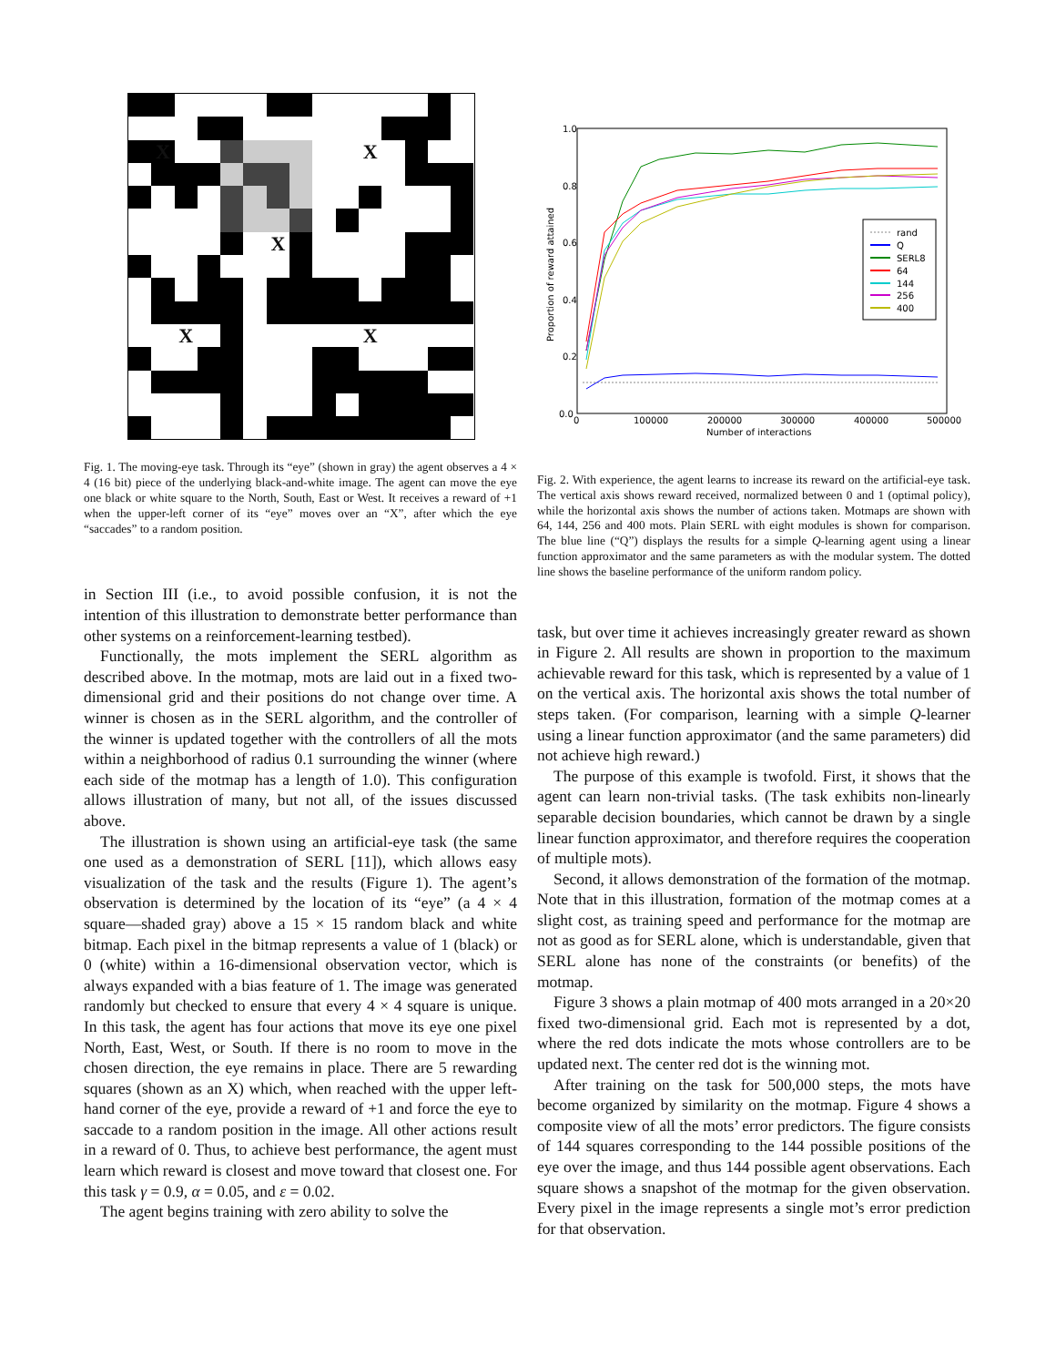X
X
X
X
X
Fig. 1. The moving-eye task. Through its “eye” (shown in gray) the agent observes a 4 × 4 (16 bit) piece of the underlying black-and-white image. The agent can move the eye one black or white square to the North, South, East or West. It receives a reward of +1 when the upper-left corner of its “eye” moves over an “X”, after which the eye “saccades” to a random position.
in Section III (i.e., to avoid possible confusion, it is not the intention of this illustration to demonstrate better performance than other systems on a reinforcement-learning testbed).
Functionally, the mots implement the SERL algorithm as described above. In the motmap, mots are laid out in a fixed two-dimensional grid and their positions do not change over time. A winner is chosen as in the SERL algorithm, and the controller of the winner is updated together with the controllers of all the mots within a neighborhood of radius 0.1 surrounding the winner (where each side of the motmap has a length of 1.0). This configuration allows illustration of many, but not all, of the issues discussed above.
The illustration is shown using an artificial-eye task (the same one used as a demonstration of SERL [11]), which allows easy visualization of the task and the results (Figure 1). The agent’s observation is determined by the location of its “eye” (a 4 × 4 square—shaded gray) above a 15 × 15 random black and white bitmap. Each pixel in the bitmap represents a value of 1 (black) or 0 (white) within a 16-dimensional observation vector, which is always expanded with a bias feature of 1. The image was generated randomly but checked to ensure that every 4 × 4 square is unique. In this task, the agent has four actions that move its eye one pixel North, East, West, or South. If there is no room to move in the chosen direction, the eye remains in place. There are 5 rewarding squares (shown as an X) which, when reached with the upper left-hand corner of the eye, provide a reward of +1 and force the eye to saccade to a random position in the image. All other actions result in a reward of 0. Thus, to achieve best performance, the agent must learn which reward is closest and move toward that closest one. For this task γ = 0.9, α = 0.05, and ε = 0.02.
The agent begins training with zero ability to solve the
1.0
0.8
0.6
0.4
0.2
0.0
0
100000
200000
300000
400000
500000
Number of interactions
Proportion of reward attained
rand
Q
SERL8
64
144
256
400
Fig. 2. With experience, the agent learns to increase its reward on the artificial-eye task. The vertical axis shows reward received, normalized between 0 and 1 (optimal policy), while the horizontal axis shows the number of actions taken. Motmaps are shown with 64, 144, 256 and 400 mots. Plain SERL with eight modules is shown for comparison. The blue line (“Q”) displays the results for a simple Q-learning agent using a linear function approximator and the same parameters as with the modular system. The dotted line shows the baseline performance of the uniform random policy.
task, but over time it achieves increasingly greater reward as shown in Figure 2. All results are shown in proportion to the maximum achievable reward for this task, which is represented by a value of 1 on the vertical axis. The horizontal axis shows the total number of steps taken. (For comparison, learning with a simple Q-learner using a linear function approximator (and the same parameters) did not achieve high reward.)
The purpose of this example is twofold. First, it shows that the agent can learn non-trivial tasks. (The task exhibits non-linearly separable decision boundaries, which cannot be drawn by a single linear function approximator, and therefore requires the cooperation of multiple mots).
Second, it allows demonstration of the formation of the motmap. Note that in this illustration, formation of the motmap comes at a slight cost, as training speed and performance for the motmap are not as good as for SERL alone, which is understandable, given that SERL alone has none of the constraints (or benefits) of the motmap.
Figure 3 shows a plain motmap of 400 mots arranged in a 20×20 fixed two-dimensional grid. Each mot is represented by a dot, where the red dots indicate the mots whose controllers are to be updated next. The center red dot is the winning mot.
After training on the task for 500,000 steps, the mots have become organized by similarity on the motmap. Figure 4 shows a composite view of all the mots’ error predictors. The figure consists of 144 squares corresponding to the 144 possible positions of the eye over the image, and thus 144 possible agent observations. Each square shows a snapshot of the motmap for the given observation. Every pixel in the image represents a single mot’s error prediction for that observation.